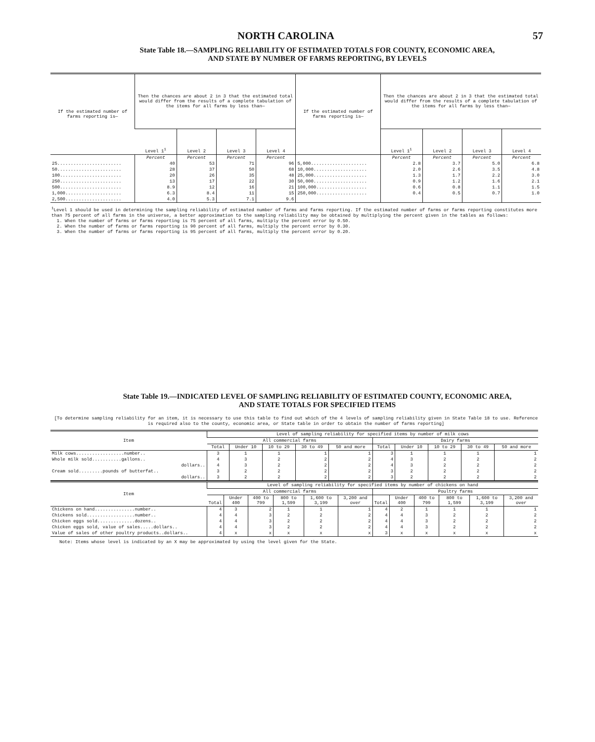NORTH CAROLINA 57
State Table 18.—SAMPLING RELIABILITY OF ESTIMATED TOTALS FOR COUNTY, ECONOMIC AREA,
AND STATE BY NUMBER OF FARMS REPORTING, BY LEVELS
| If the estimated number of farms reporting is— | Then the chances are about 2 in 3 that the estimated total would differ from the results of a complete tabulation of the items for all farms by less than— | | | | If the estimated number of farms reporting is— | Then the chances are about 2 in 3 that the estimated total would differ from the results of a complete tabulation of the items for all farms by less than— | | | |
| --- | --- | --- | --- | --- | --- | --- | --- | --- | --- |
| | Level 1<sup>1</sup> | Level 2 | Level 3 | Level 4 | | Level 1<sup>1</sup> | Level 2 | Level 3 | Level 4 |
| | Percent | Percent | Percent | Percent | | Percent | Percent | Percent | Percent |
| 25........................ | 40 | 53 | 71 | 96 | 5,000..................... | 2.8 | 3.7 | 5.0 | 6.8 |
| 50........................ | 28 | 37 | 50 | 68 | 10,000.................... | 2.0 | 2.6 | 3.5 | 4.8 |
| 100....................... | 20 | 26 | 35 | 48 | 25,000.................... | 1.3 | 1.7 | 2.2 | 3.0 |
| 250....................... | 13 | 17 | 22 | 30 | 50,000.................... | 0.9 | 1.2 | 1.6 | 2.1 |
| 500....................... | 8.9 | 12 | 16 | 21 | 100,000................... | 0.6 | 0.8 | 1.1 | 1.5 |
| 1,000..................... | 6.3 | 8.4 | 11 | 15 | 250,000................... | 0.4 | 0.5 | 0.7 | 1.0 |
| 2,500..................... | 4.0 | 5.3 | 7.1 | 9.6 | | | | | |
<sup>1</sup> Level 1 should be used in determining the sampling reliability of estimated number of farms and farms reporting. If the estimated number of farms or farms reporting constitutes more than 75 percent of all farms in the universe, a better approximation to the sampling reliability may be obtained by multiplying the percent given in the tables as follows:
1. When the number of farms or farms reporting is 75 percent of all farms, multiply the percent error by 0.50.
2. When the number of farms or farms reporting is 90 percent of all farms, multiply the percent error by 0.30.
3. When the number of farms or farms reporting is 95 percent of all farms, multiply the percent error by 0.20.
State Table 19.—INDICATED LEVEL OF SAMPLING RELIABILITY OF ESTIMATED COUNTY, ECONOMIC AREA,
AND STATE TOTALS FOR SPECIFIED ITEMS
[To determine sampling reliability for an item, it is necessary to use this table to find out which of the 4 levels of sampling reliability given in State Table 18 to use. Reference is required also to the county, economic area, or State table in order to obtain the number of farms reporting]
| Item | Level of sampling reliability for specified items by number of milk cows | | | | | | | | | |
| --- | --- | --- | --- | --- | --- | --- | --- | --- | --- | --- |
| | All commercial farms | | | | | Dairy farms | | | | |
| | Total | Under 10 | 10 to 29 | 30 to 49 | 50 and more | Total | Under 10 | 10 to 29 | 30 to 49 | 50 and more |
| Milk cows..................number.. | 3 | 1 | 1 | 1 | 1 | 3 | 1 | 1 | 1 | 1 |
| Whole milk sold...........gallons.. | 4 | 3 | 2 | 2 | 2 | 4 | 3 | 2 | 2 | 2 |
| dollars.. | 4 | 3 | 2 | 2 | 2 | 4 | 3 | 2 | 2 | 2 |
| Cream sold.........pounds of butterfat.. | 3 | 2 | 2 | 2 | 2 | 3 | 2 | 2 | 2 | 2 |
| dollars.. | 3 | 2 | 2 | 2 | 2 | 3 | 2 | 2 | 2 | 2 |
| Item | Level of sampling reliability for specified items by number of chickens on hand | | | | | | | | | | | |
| --- | --- | --- | --- | --- | --- | --- | --- | --- | --- | --- | --- | --- |
| | All commercial farms | | | | | | Poultry farms | | | | | |
| | Total | Under 400 | 400 to 799 | 800 to 1,599 | 1,600 to 3,199 | 3,200 and over | Total | Under 400 | 400 to 799 | 800 to 1,599 | 1,600 to 3,199 | 3,200 and over |
| Chickens on hand...............number.. | 4 | 3 | 2 | 1 | 1 | 1 | 4 | 2 | 1 | 1 | 1 | 1 |
| Chickens sold..................number.. | 4 | 4 | 3 | 2 | 2 | 2 | 4 | 4 | 3 | 2 | 2 | 2 |
| Chicken eggs sold..............dozens.. | 4 | 4 | 3 | 2 | 2 | 2 | 4 | 4 | 3 | 2 | 2 | 2 |
| Chicken eggs sold, value of sales.....dollars.. | 4 | 4 | 3 | 2 | 2 | 2 | 4 | 4 | 3 | 2 | 2 | 2 |
| Value of sales of other poultry products..dollars.. | 4 | x | x | x | x | x | 3 | x | x | x | x | x |
Note: Items whose level is indicated by an X may be approximated by using the level given for the State.